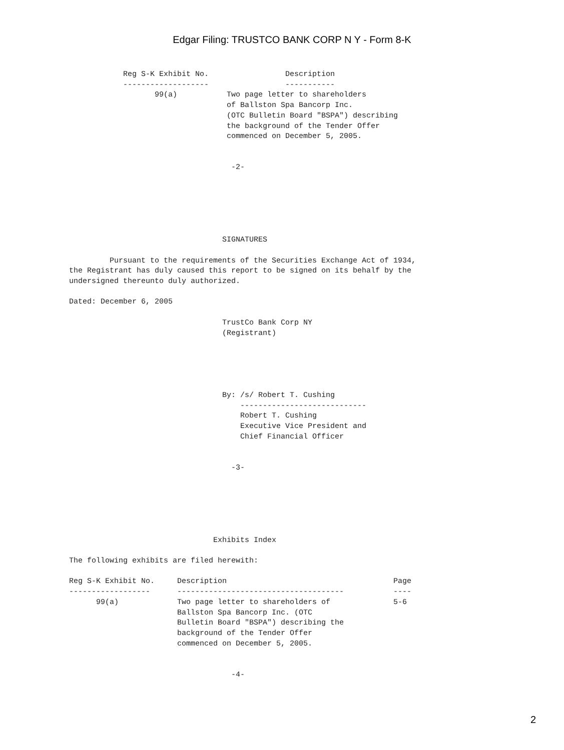Edgar Filing: TRUSTCO BANK CORP N Y - Form 8-K
            Reg S-K Exhibit No.                 Description
            -------------------                 -----------
                   99(a)           Two page letter to shareholders
                                   of Ballston Spa Bancorp Inc.
                                   (OTC Bulletin Board "BSPA") describing
                                   the background of the Tender Offer
                                   commenced on December 5, 2005.


                                    -2-






                                  SIGNATURES

         Pursuant to the requirements of the Securities Exchange Act of 1934,
the Registrant has duly caused this report to be signed on its behalf by the
undersigned thereunto duly authorized.

Dated: December 6, 2005

                                  TrustCo Bank Corp NY
                                  (Registrant)





                                  By: /s/ Robert T. Cushing
                                      ----------------------------
                                      Robert T. Cushing
                                      Executive Vice President and
                                      Chief Financial Officer


                                    -3-






                                Exhibits Index

The following exhibits are filed herewith:

Reg S-K Exhibit No.     Description                                     Page
------------------      -------------------------------------           ----
      99(a)             Two page letter to shareholders of              5-6
                        Ballston Spa Bancorp Inc. (OTC
                        Bulletin Board "BSPA") describing the
                        background of the Tender Offer
                        commenced on December 5, 2005.


                                    -4-
2